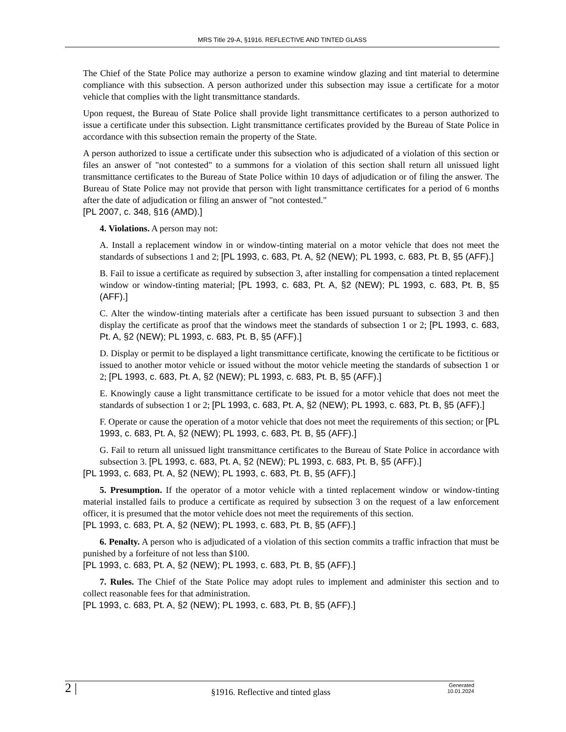MRS Title 29-A, §1916. REFLECTIVE AND TINTED GLASS
The Chief of the State Police may authorize a person to examine window glazing and tint material to determine compliance with this subsection. A person authorized under this subsection may issue a certificate for a motor vehicle that complies with the light transmittance standards.
Upon request, the Bureau of State Police shall provide light transmittance certificates to a person authorized to issue a certificate under this subsection. Light transmittance certificates provided by the Bureau of State Police in accordance with this subsection remain the property of the State.
A person authorized to issue a certificate under this subsection who is adjudicated of a violation of this section or files an answer of "not contested" to a summons for a violation of this section shall return all unissued light transmittance certificates to the Bureau of State Police within 10 days of adjudication or of filing the answer. The Bureau of State Police may not provide that person with light transmittance certificates for a period of 6 months after the date of adjudication or filing an answer of "not contested."
[PL 2007, c. 348, §16 (AMD).]
4. Violations. A person may not:
A. Install a replacement window in or window-tinting material on a motor vehicle that does not meet the standards of subsections 1 and 2; [PL 1993, c. 683, Pt. A, §2 (NEW); PL 1993, c. 683, Pt. B, §5 (AFF).]
B. Fail to issue a certificate as required by subsection 3, after installing for compensation a tinted replacement window or window-tinting material; [PL 1993, c. 683, Pt. A, §2 (NEW); PL 1993, c. 683, Pt. B, §5 (AFF).]
C. Alter the window-tinting materials after a certificate has been issued pursuant to subsection 3 and then display the certificate as proof that the windows meet the standards of subsection 1 or 2; [PL 1993, c. 683, Pt. A, §2 (NEW); PL 1993, c. 683, Pt. B, §5 (AFF).]
D. Display or permit to be displayed a light transmittance certificate, knowing the certificate to be fictitious or issued to another motor vehicle or issued without the motor vehicle meeting the standards of subsection 1 or 2; [PL 1993, c. 683, Pt. A, §2 (NEW); PL 1993, c. 683, Pt. B, §5 (AFF).]
E. Knowingly cause a light transmittance certificate to be issued for a motor vehicle that does not meet the standards of subsection 1 or 2; [PL 1993, c. 683, Pt. A, §2 (NEW); PL 1993, c. 683, Pt. B, §5 (AFF).]
F. Operate or cause the operation of a motor vehicle that does not meet the requirements of this section; or [PL 1993, c. 683, Pt. A, §2 (NEW); PL 1993, c. 683, Pt. B, §5 (AFF).]
G. Fail to return all unissued light transmittance certificates to the Bureau of State Police in accordance with subsection 3. [PL 1993, c. 683, Pt. A, §2 (NEW); PL 1993, c. 683, Pt. B, §5 (AFF).]
[PL 1993, c. 683, Pt. A, §2 (NEW); PL 1993, c. 683, Pt. B, §5 (AFF).]
5. Presumption. If the operator of a motor vehicle with a tinted replacement window or window-tinting material installed fails to produce a certificate as required by subsection 3 on the request of a law enforcement officer, it is presumed that the motor vehicle does not meet the requirements of this section.
[PL 1993, c. 683, Pt. A, §2 (NEW); PL 1993, c. 683, Pt. B, §5 (AFF).]
6. Penalty. A person who is adjudicated of a violation of this section commits a traffic infraction that must be punished by a forfeiture of not less than $100.
[PL 1993, c. 683, Pt. A, §2 (NEW); PL 1993, c. 683, Pt. B, §5 (AFF).]
7. Rules. The Chief of the State Police may adopt rules to implement and administer this section and to collect reasonable fees for that administration.
[PL 1993, c. 683, Pt. A, §2 (NEW); PL 1993, c. 683, Pt. B, §5 (AFF).]
2 |
§1916. Reflective and tinted glass
Generated
10.01.2024